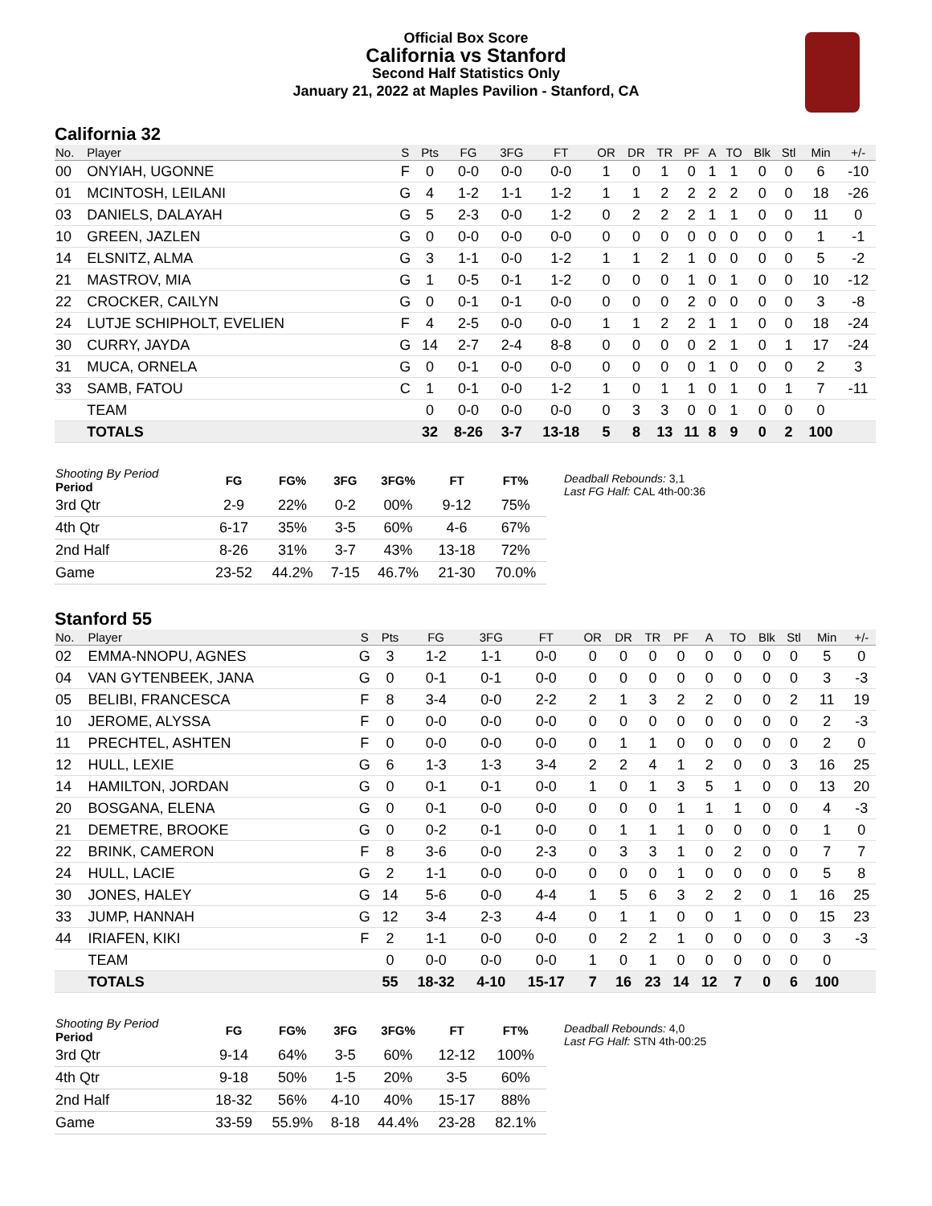Official Box Score
California vs Stanford
Second Half Statistics Only
January 21, 2022 at Maples Pavilion - Stanford, CA
California 32
| No. | Player | S | Pts | FG | 3FG | FT | OR | DR | TR | PF | A | TO | Blk | Stl | Min | +/- |
| --- | --- | --- | --- | --- | --- | --- | --- | --- | --- | --- | --- | --- | --- | --- | --- | --- |
| 00 | ONYIAH, UGONNE | F | 0 | 0-0 | 0-0 | 0-0 | 1 | 0 | 1 | 0 | 1 | 1 | 0 | 0 | 6 | -10 |
| 01 | MCINTOSH, LEILANI | G | 4 | 1-2 | 1-1 | 1-2 | 1 | 1 | 2 | 2 | 2 | 2 | 0 | 0 | 18 | -26 |
| 03 | DANIELS, DALAYAH | G | 5 | 2-3 | 0-0 | 1-2 | 0 | 2 | 2 | 2 | 1 | 1 | 0 | 0 | 11 | 0 |
| 10 | GREEN, JAZLEN | G | 0 | 0-0 | 0-0 | 0-0 | 0 | 0 | 0 | 0 | 0 | 0 | 0 | 0 | 1 | -1 |
| 14 | ELSNITZ, ALMA | G | 3 | 1-1 | 0-0 | 1-2 | 1 | 1 | 2 | 1 | 0 | 0 | 0 | 0 | 5 | -2 |
| 21 | MASTROV, MIA | G | 1 | 0-5 | 0-1 | 1-2 | 0 | 0 | 0 | 1 | 0 | 1 | 0 | 0 | 10 | -12 |
| 22 | CROCKER, CAILYN | G | 0 | 0-1 | 0-1 | 0-0 | 0 | 0 | 0 | 2 | 0 | 0 | 0 | 0 | 3 | -8 |
| 24 | LUTJE SCHIPHOLT, EVELIEN | F | 4 | 2-5 | 0-0 | 0-0 | 1 | 1 | 2 | 2 | 1 | 1 | 0 | 0 | 18 | -24 |
| 30 | CURRY, JAYDA | G | 14 | 2-7 | 2-4 | 8-8 | 0 | 0 | 0 | 0 | 2 | 1 | 0 | 1 | 17 | -24 |
| 31 | MUCA, ORNELA | G | 0 | 0-1 | 0-0 | 0-0 | 0 | 0 | 0 | 0 | 1 | 0 | 0 | 0 | 2 | 3 |
| 33 | SAMB, FATOU | C | 1 | 0-1 | 0-0 | 1-2 | 1 | 0 | 1 | 1 | 0 | 1 | 0 | 1 | 7 | -11 |
| | TEAM | | 0 | 0-0 | 0-0 | 0-0 | 0 | 3 | 3 | 0 | 0 | 1 | 0 | 0 | 0 | |
| | TOTALS | | 32 | 8-26 | 3-7 | 13-18 | 5 | 8 | 13 | 11 | 8 | 9 | 0 | 2 | 100 | |
| Shooting By Period Period | FG | FG% | 3FG | 3FG% | FT | FT% |
| --- | --- | --- | --- | --- | --- | --- |
| 3rd Qtr | 2-9 | 22% | 0-2 | 00% | 9-12 | 75% |
| 4th Qtr | 6-17 | 35% | 3-5 | 60% | 4-6 | 67% |
| 2nd Half | 8-26 | 31% | 3-7 | 43% | 13-18 | 72% |
| Game | 23-52 | 44.2% | 7-15 | 46.7% | 21-30 | 70.0% |
Deadball Rebounds: 3,1
Last FG Half: CAL 4th-00:36
Stanford 55
| No. | Player | S | Pts | FG | 3FG | FT | OR | DR | TR | PF | A | TO | Blk | Stl | Min | +/- |
| --- | --- | --- | --- | --- | --- | --- | --- | --- | --- | --- | --- | --- | --- | --- | --- | --- |
| 02 | EMMA-NNOPU, AGNES | G | 3 | 1-2 | 1-1 | 0-0 | 0 | 0 | 0 | 0 | 0 | 0 | 0 | 0 | 5 | 0 |
| 04 | VAN GYTENBEEK, JANA | G | 0 | 0-1 | 0-1 | 0-0 | 0 | 0 | 0 | 0 | 0 | 0 | 0 | 0 | 3 | -3 |
| 05 | BELIBI, FRANCESCA | F | 8 | 3-4 | 0-0 | 2-2 | 2 | 1 | 3 | 2 | 2 | 0 | 0 | 2 | 11 | 19 |
| 10 | JEROME, ALYSSA | F | 0 | 0-0 | 0-0 | 0-0 | 0 | 0 | 0 | 0 | 0 | 0 | 0 | 0 | 2 | -3 |
| 11 | PRECHTEL, ASHTEN | F | 0 | 0-0 | 0-0 | 0-0 | 0 | 1 | 1 | 0 | 0 | 0 | 0 | 0 | 2 | 0 |
| 12 | HULL, LEXIE | G | 6 | 1-3 | 1-3 | 3-4 | 2 | 2 | 4 | 1 | 2 | 0 | 0 | 3 | 16 | 25 |
| 14 | HAMILTON, JORDAN | G | 0 | 0-1 | 0-1 | 0-0 | 1 | 0 | 1 | 3 | 5 | 1 | 0 | 0 | 13 | 20 |
| 20 | BOSGANA, ELENA | G | 0 | 0-1 | 0-0 | 0-0 | 0 | 0 | 0 | 1 | 1 | 1 | 0 | 0 | 4 | -3 |
| 21 | DEMETRE, BROOKE | G | 0 | 0-2 | 0-1 | 0-0 | 0 | 1 | 1 | 1 | 0 | 0 | 0 | 0 | 1 | 0 |
| 22 | BRINK, CAMERON | F | 8 | 3-6 | 0-0 | 2-3 | 0 | 3 | 3 | 1 | 0 | 2 | 0 | 0 | 7 | 7 |
| 24 | HULL, LACIE | G | 2 | 1-1 | 0-0 | 0-0 | 0 | 0 | 0 | 1 | 0 | 0 | 0 | 0 | 5 | 8 |
| 30 | JONES, HALEY | G | 14 | 5-6 | 0-0 | 4-4 | 1 | 5 | 6 | 3 | 2 | 2 | 0 | 1 | 16 | 25 |
| 33 | JUMP, HANNAH | G | 12 | 3-4 | 2-3 | 4-4 | 0 | 1 | 1 | 0 | 0 | 1 | 0 | 0 | 15 | 23 |
| 44 | IRIAFEN, KIKI | F | 2 | 1-1 | 0-0 | 0-0 | 0 | 2 | 2 | 1 | 0 | 0 | 0 | 0 | 3 | -3 |
| | TEAM | | 0 | 0-0 | 0-0 | 0-0 | 1 | 0 | 1 | 0 | 0 | 0 | 0 | 0 | 0 | |
| | TOTALS | | 55 | 18-32 | 4-10 | 15-17 | 7 | 16 | 23 | 14 | 12 | 7 | 0 | 6 | 100 | |
| Shooting By Period Period | FG | FG% | 3FG | 3FG% | FT | FT% |
| --- | --- | --- | --- | --- | --- | --- |
| 3rd Qtr | 9-14 | 64% | 3-5 | 60% | 12-12 | 100% |
| 4th Qtr | 9-18 | 50% | 1-5 | 20% | 3-5 | 60% |
| 2nd Half | 18-32 | 56% | 4-10 | 40% | 15-17 | 88% |
| Game | 33-59 | 55.9% | 8-18 | 44.4% | 23-28 | 82.1% |
Deadball Rebounds: 4,0
Last FG Half: STN 4th-00:25